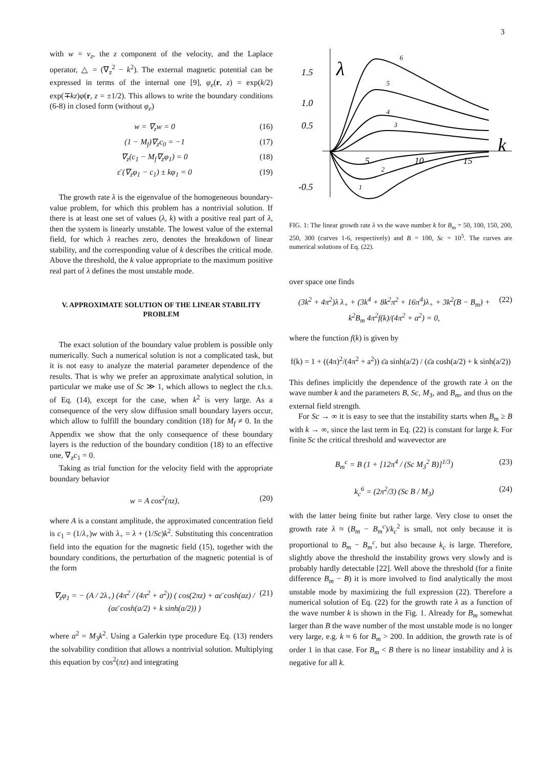3
with w = v<sub>z</sub>, the z component of the velocity, and the Laplace operator, △ = (∇<sub>z</sub><sup>2</sup> − k<sup>2</sup>). The external magnetic potential can be expressed in terms of the internal one [9], φ<sub>e</sub>(r, z) = exp(k/2) exp(∓kz)φ(r, z = ±1/2). This allows to write the boundary conditions (6-8) in closed form (without φ<sub>e</sub>)
w = ∇<sub>z</sub>w = 0 (16)
(1 − M<sub>f</sub>)∇<sub>z</sub>c<sub>0</sub> = −1 (17)
∇<sub>z</sub>(c<sub>1</sub> − M<sub>f</sub>∇<sub>z</sub>φ<sub>1</sub>) = 0 (18)
ε̄ (∇<sub>z</sub>φ<sub>1</sub> − c<sub>1</sub>) ± kφ<sub>1</sub> = 0 (19)
The growth rate λ is the eigenvalue of the homogeneous boundary-value problem, for which this problem has a nontrivial solution. If there is at least one set of values (λ, k) with a positive real part of λ, then the system is linearly unstable. The lowest value of the external field, for which λ reaches zero, denotes the breakdown of linear stability, and the corresponding value of k describes the critical mode. Above the threshold, the k value appropriate to the maximum positive real part of λ defines the most unstable mode.
V. APPROXIMATE SOLUTION OF THE LINEAR STABILITY PROBLEM
The exact solution of the boundary value problem is possible only numerically. Such a numerical solution is not a complicated task, but it is not easy to analyze the material parameter dependence of the results. That is why we prefer an approximate analytical solution, in particular we make use of Sc ≫ 1, which allows to neglect the r.h.s. of Eq. (14), except for the case, when k<sup>2</sup> is very large. As a consequence of the very slow diffusion small boundary layers occur, which allow to fulfill the boundary condition (18) for M<sub>f</sub> ≠ 0. In the Appendix we show that the only consequence of these boundary layers is the reduction of the boundary condition (18) to an effective one, ∇<sub>z</sub>c<sub>1</sub> = 0.
Taking as trial function for the velocity field with the appropriate boundary behavior
w = A cos<sup>2</sup>(πz), (20)
where A is a constant amplitude, the approximated concentration field is c<sub>1</sub> = (1/λ<sub>+</sub>)w with λ<sub>+</sub> = λ + (1/Sc)k<sup>2</sup>. Substituting this concentration field into the equation for the magnetic field (15), together with the boundary conditions, the perturbation of the magnetic potential is of the form
∇<sub>z</sub>φ<sub>1</sub> = − (A / 2λ<sub>+</sub>) (4π<sup>2</sup> / (4π<sup>2</sup> + a<sup>2</sup>)) ( cos(2πz) + aε̄ cosh(az) / (aε̄ cosh(a/2) + k sinh(a/2)) ) (21)
where a<sup>2</sup> = M<sub>3</sub>k<sup>2</sup>. Using a Galerkin type procedure Eq. (13) renders the solvability condition that allows a nontrivial solution. Multiplying this equation by cos<sup>2</sup>(πz) and integrating
1.5
1.0
0.5
-0.5
λ
k
5
10
15
6
5
4
3
2
1
FIG. 1: The linear growth rate λ vs the wave number k for B<sub>m</sub> = 50, 100, 150, 200, 250, 300 (curves 1-6, respectively) and B = 100, Sc = 10<sup>5</sup>. The curves are numerical solutions of Eq. (22).
over space one finds
(3k<sup>2</sup> + 4π<sup>2</sup>)λ λ<sub>+</sub> + (3k<sup>4</sup> + 8k<sup>2</sup>π<sup>2</sup> + 16π<sup>4</sup>)λ<sub>+</sub> + 3k<sup>2</sup>(B − B<sub>m</sub>) + k<sup>2</sup>B<sub>m</sub> 4π<sup>2</sup>f(k)/(4π<sup>2</sup> + a<sup>2</sup>) = 0, (22)
where the function f(k) is given by
f(k) = 1 + ((4π)<sup>2</sup>/(4π<sup>2</sup> + a<sup>2</sup>)) ε̄a sinh(a/2) / (ε̄a cosh(a/2) + k sinh(a/2))
This defines implicitly the dependence of the growth rate λ on the wave number k and the parameters B, Sc, M<sub>3</sub>, and B<sub>m</sub>, and thus on the external field strength.
For Sc → ∞ it is easy to see that the instability starts when B<sub>m</sub> ≥ B with k → ∞, since the last term in Eq. (22) is constant for large k. For finite Sc the critical threshold and wavevector are
B<sub>m</sub><sup>c</sup> = B (1 + [12π<sup>4</sup> / (Sc M<sub>3</sub><sup>2</sup> B)]<sup>1/3</sup>) (23)
k<sub>c</sub><sup>6</sup> = (2π<sup>2</sup>/3) (Sc B / M<sub>3</sub>) (24)
with the latter being finite but rather large. Very close to onset the growth rate λ ≈ (B<sub>m</sub> − B<sub>m</sub><sup>c</sup>)/k<sub>c</sub><sup>2</sup> is small, not only because it is proportional to B<sub>m</sub> − B<sub>m</sub><sup>c</sup>, but also because k<sub>c</sub> is large. Therefore, slightly above the threshold the instability grows very slowly and is probably hardly detectable [22]. Well above the threshold (for a finite difference B<sub>m</sub> − B) it is more involved to find analytically the most unstable mode by maximizing the full expression (22). Therefore a numerical solution of Eq. (22) for the growth rate λ as a function of the wave number k is shown in the Fig. 1. Already for B<sub>m</sub> somewhat larger than B the wave number of the most unstable mode is no longer very large, e.g. k ≈ 6 for B<sub>m</sub> > 200. In addition, the growth rate is of order 1 in that case. For B<sub>m</sub> < B there is no linear instability and λ is negative for all k.